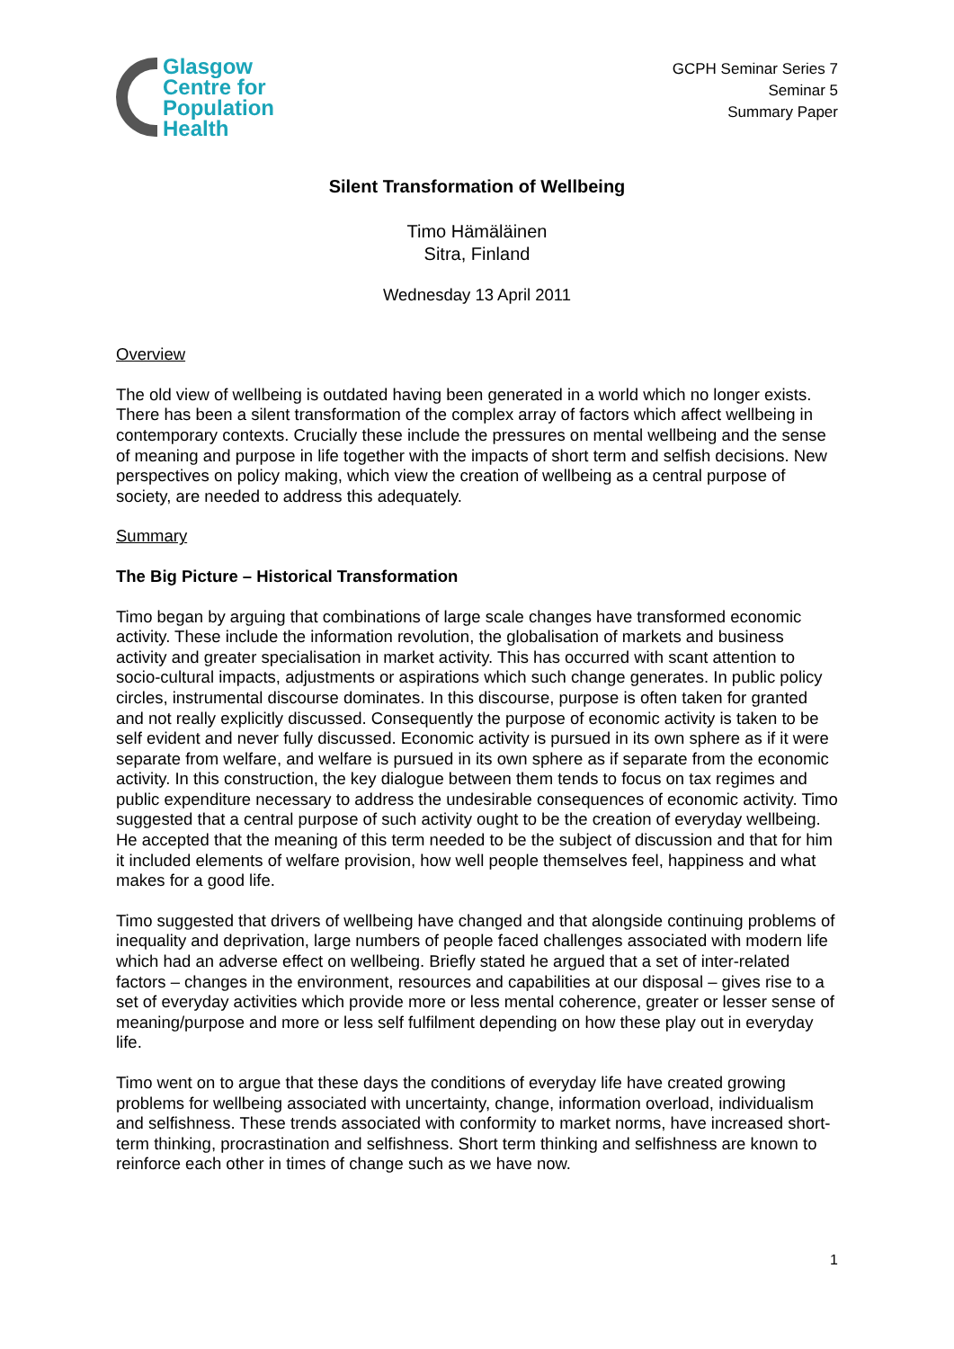Glasgow
Centre for
Population
Health
GCPH Seminar Series 7
Seminar 5
Summary Paper
Silent Transformation of Wellbeing
Timo Hämäläinen
Sitra, Finland
Wednesday 13 April 2011
Overview
The old view of wellbeing is outdated having been generated in a world which no longer exists. There has been a silent transformation of the complex array of factors which affect wellbeing in contemporary contexts. Crucially these include the pressures on mental wellbeing and the sense of meaning and purpose in life together with the impacts of short term and selfish decisions. New perspectives on policy making, which view the creation of wellbeing as a central purpose of society, are needed to address this adequately.
Summary
The Big Picture – Historical Transformation
Timo began by arguing that combinations of large scale changes have transformed economic activity. These include the information revolution, the globalisation of markets and business activity and greater specialisation in market activity. This has occurred with scant attention to socio-cultural impacts, adjustments or aspirations which such change generates. In public policy circles, instrumental discourse dominates. In this discourse, purpose is often taken for granted and not really explicitly discussed. Consequently the purpose of economic activity is taken to be self evident and never fully discussed. Economic activity is pursued in its own sphere as if it were separate from welfare, and welfare is pursued in its own sphere as if separate from the economic activity. In this construction, the key dialogue between them tends to focus on tax regimes and public expenditure necessary to address the undesirable consequences of economic activity. Timo suggested that a central purpose of such activity ought to be the creation of everyday wellbeing. He accepted that the meaning of this term needed to be the subject of discussion and that for him it included elements of welfare provision, how well people themselves feel, happiness and what makes for a good life.
Timo suggested that drivers of wellbeing have changed and that alongside continuing problems of inequality and deprivation, large numbers of people faced challenges associated with modern life which had an adverse effect on wellbeing. Briefly stated he argued that a set of inter-related factors – changes in the environment, resources and capabilities at our disposal – gives rise to a set of everyday activities which provide more or less mental coherence, greater or lesser sense of meaning/purpose and more or less self fulfilment depending on how these play out in everyday life.
Timo went on to argue that these days the conditions of everyday life have created growing problems for wellbeing associated with uncertainty, change, information overload, individualism and selfishness. These trends associated with conformity to market norms, have increased short-term thinking, procrastination and selfishness. Short term thinking and selfishness are known to reinforce each other in times of change such as we have now.
1